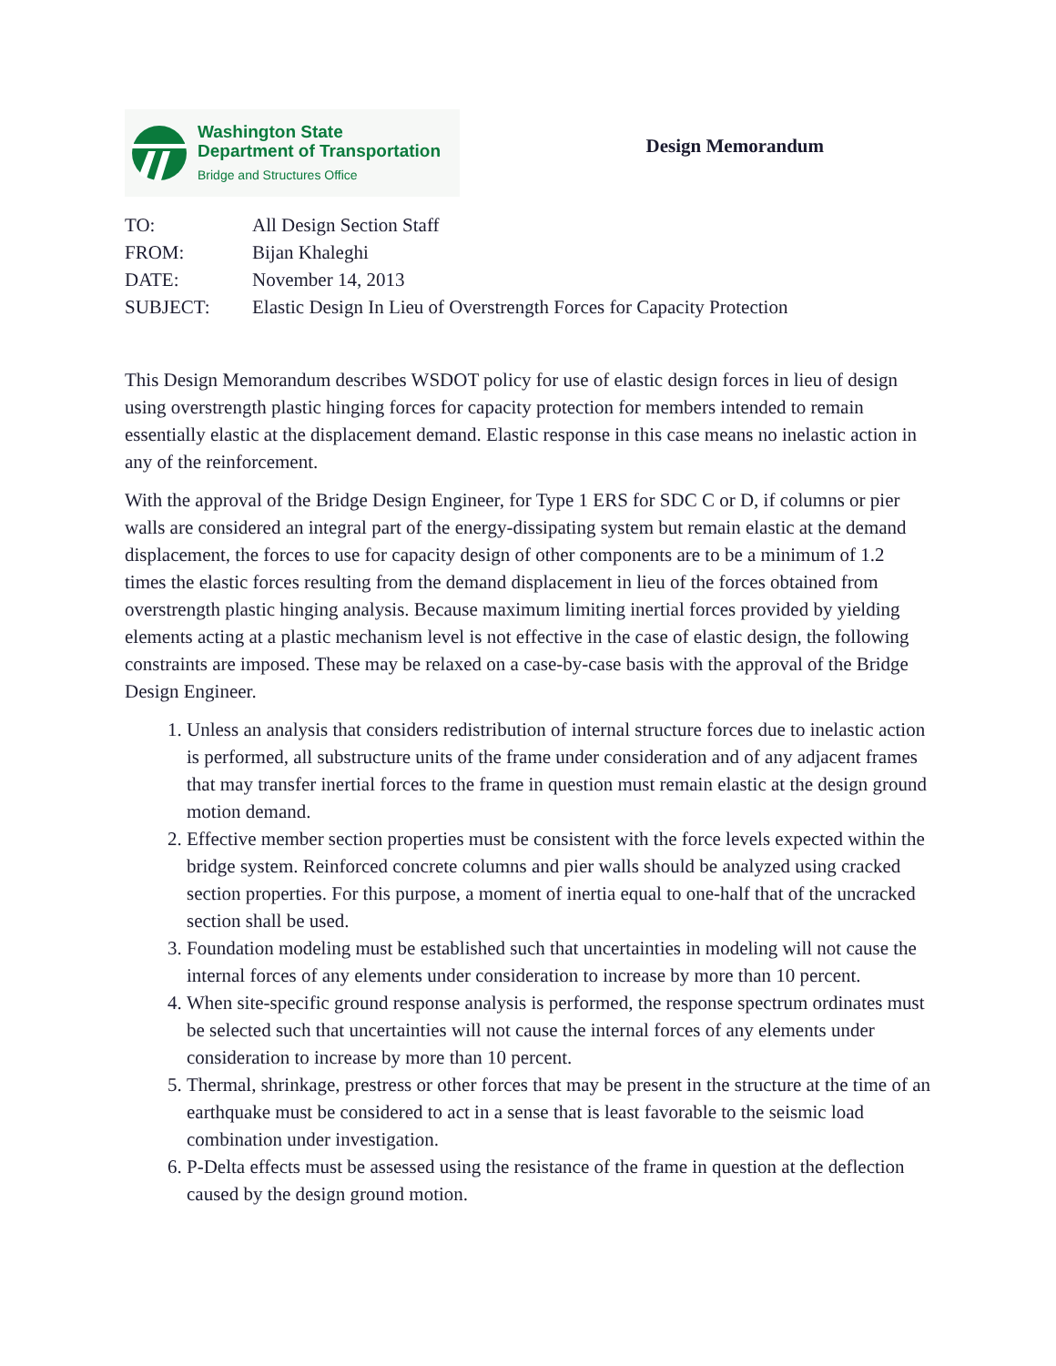Washington State
Department of Transportation
Bridge and Structures Office
Design Memorandum
| TO: | All Design Section Staff |
| FROM: | Bijan Khaleghi |
| DATE: | November 14, 2013 |
| SUBJECT: | Elastic Design In Lieu of Overstrength Forces for Capacity Protection |
This Design Memorandum describes WSDOT policy for use of elastic design forces in lieu of design using overstrength plastic hinging forces for capacity protection for members intended to remain essentially elastic at the displacement demand. Elastic response in this case means no inelastic action in any of the reinforcement.
With the approval of the Bridge Design Engineer, for Type 1 ERS for SDC C or D, if columns or pier walls are considered an integral part of the energy-dissipating system but remain elastic at the demand displacement, the forces to use for capacity design of other components are to be a minimum of 1.2 times the elastic forces resulting from the demand displacement in lieu of the forces obtained from overstrength plastic hinging analysis. Because maximum limiting inertial forces provided by yielding elements acting at a plastic mechanism level is not effective in the case of elastic design, the following constraints are imposed. These may be relaxed on a case-by-case basis with the approval of the Bridge Design Engineer.
1. Unless an analysis that considers redistribution of internal structure forces due to inelastic action is performed, all substructure units of the frame under consideration and of any adjacent frames that may transfer inertial forces to the frame in question must remain elastic at the design ground motion demand.
2. Effective member section properties must be consistent with the force levels expected within the bridge system. Reinforced concrete columns and pier walls should be analyzed using cracked section properties. For this purpose, a moment of inertia equal to one-half that of the uncracked section shall be used.
3. Foundation modeling must be established such that uncertainties in modeling will not cause the internal forces of any elements under consideration to increase by more than 10 percent.
4. When site-specific ground response analysis is performed, the response spectrum ordinates must be selected such that uncertainties will not cause the internal forces of any elements under consideration to increase by more than 10 percent.
5. Thermal, shrinkage, prestress or other forces that may be present in the structure at the time of an earthquake must be considered to act in a sense that is least favorable to the seismic load combination under investigation.
6. P-Delta effects must be assessed using the resistance of the frame in question at the deflection caused by the design ground motion.